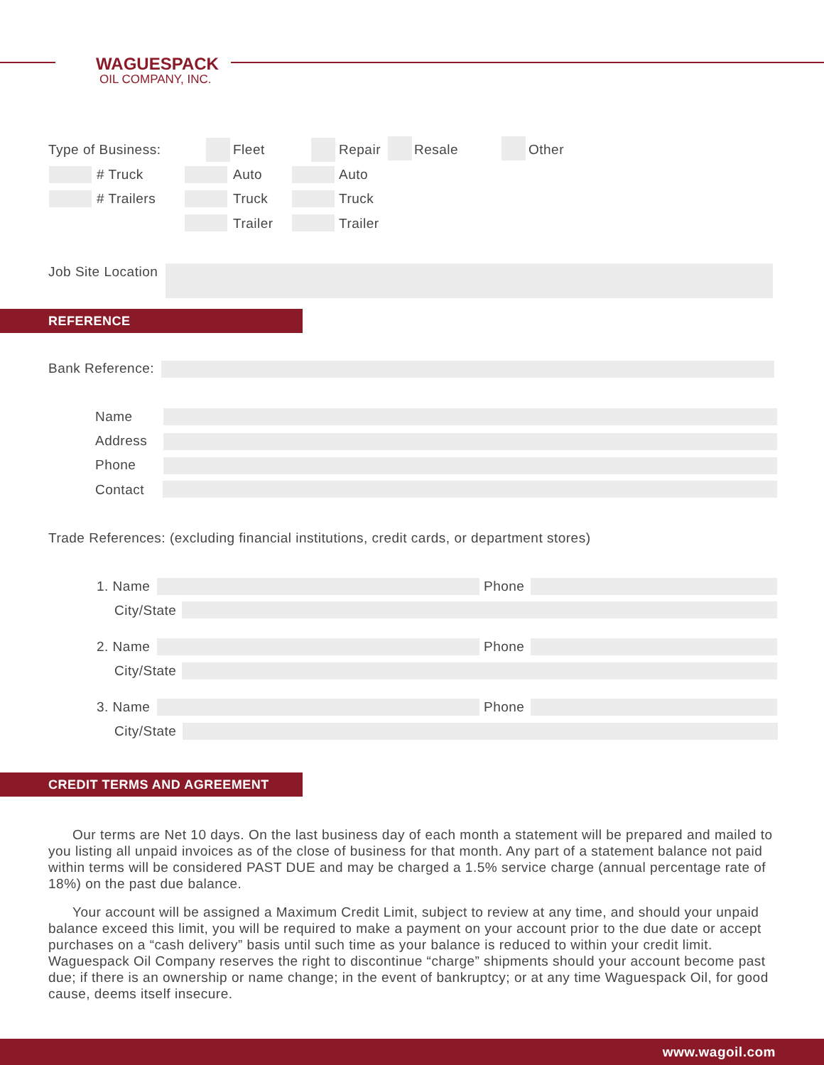WAGUESPACK
OIL COMPANY, INC.
Type of Business: Fleet Repair Resale Other
# Truck Auto Auto
# Trailers Truck Truck
Trailer Trailer
Job Site Location
REFERENCE
Bank Reference:
Name
Address
Phone
Contact
Trade References: (excluding financial institutions, credit cards, or department stores)
1. Name Phone
City/State
2. Name Phone
City/State
3. Name Phone
City/State
CREDIT TERMS AND AGREEMENT
Our terms are Net 10 days. On the last business day of each month a statement will be prepared and mailed to you listing all unpaid invoices as of the close of business for that month. Any part of a statement balance not paid within terms will be considered PAST DUE and may be charged a 1.5% service charge (annual percentage rate of 18%) on the past due balance.
Your account will be assigned a Maximum Credit Limit, subject to review at any time, and should your unpaid balance exceed this limit, you will be required to make a payment on your account prior to the due date or accept purchases on a “cash delivery” basis until such time as your balance is reduced to within your credit limit. Waguespack Oil Company reserves the right to discontinue “charge” shipments should your account become past due; if there is an ownership or name change; in the event of bankruptcy; or at any time Waguespack Oil, for good cause, deems itself insecure.
www.wagoil.com